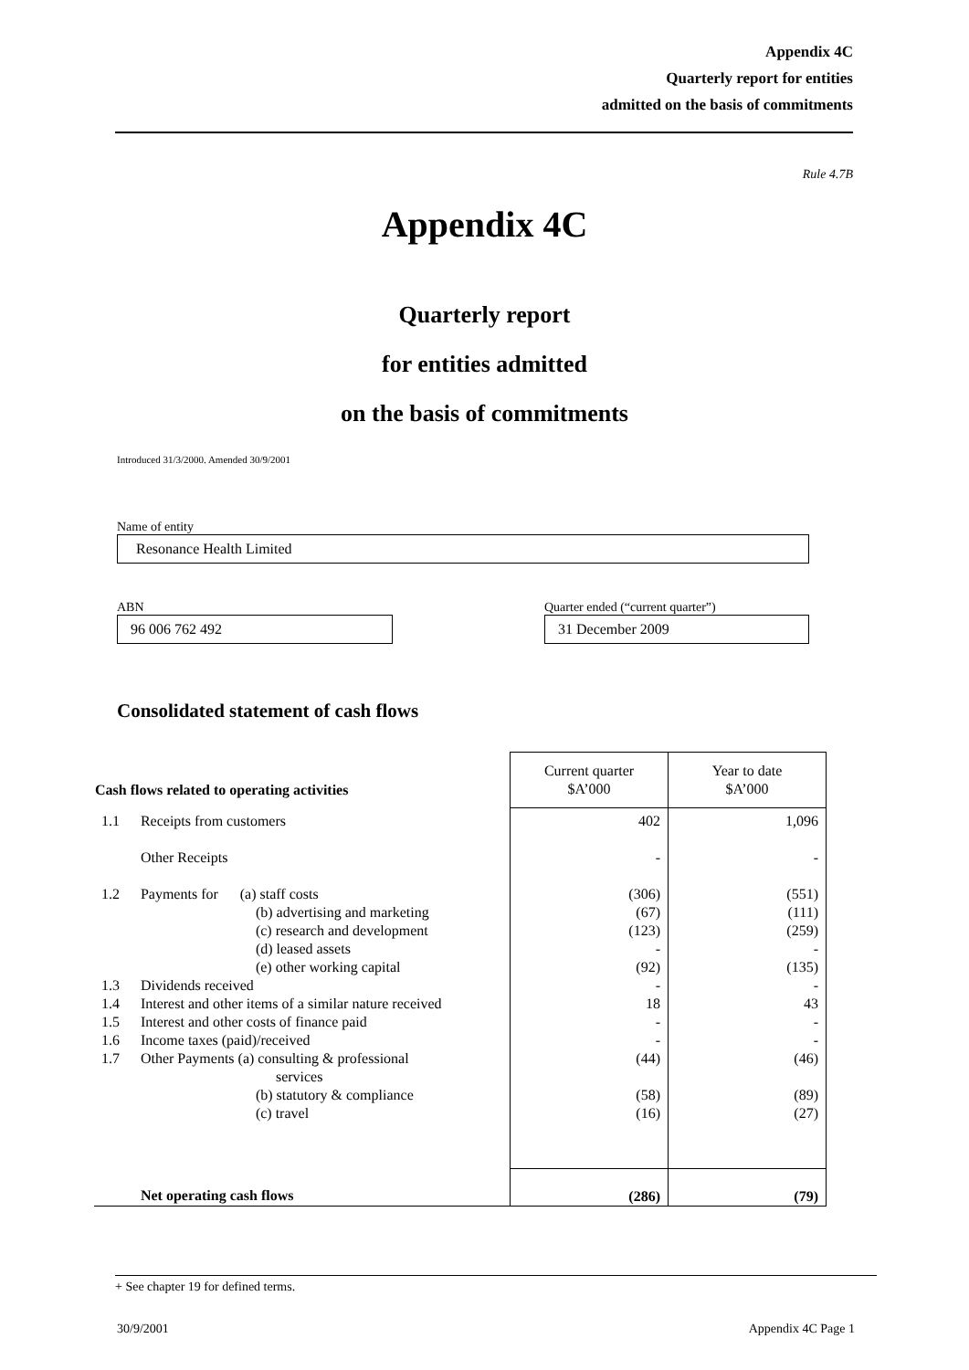Appendix 4C
Quarterly report for entities
admitted on the basis of commitments
Rule 4.7B
Appendix 4C
Quarterly report
for entities admitted
on the basis of commitments
Introduced 31/3/2000. Amended 30/9/2001
Name of entity
Resonance Health Limited
ABN
96 006 762 492
Quarter ended (“current quarter”)
31 December 2009
Consolidated statement of cash flows
| Cash flows related to operating activities | | Current quarter $A’000 | Year to date $A’000 |
| --- | --- | --- | --- |
| 1.1 | Receipts from customers | 402 | 1,096 |
| | Other Receipts | - | - |
| 1.2 | Payments for (a) staff costs (b) advertising and marketing (c) research and development (d) leased assets (e) other working capital | (306) (67) (123) - (92) | (551) (111) (259) - (135) |
| 1.3 | Dividends received | - | - |
| 1.4 | Interest and other items of a similar nature received | 18 | 43 |
| 1.5 | Interest and other costs of finance paid | - | - |
| 1.6 | Income taxes (paid)/received | - | - |
| 1.7 | Other Payments (a) consulting & professional services (b) statutory & compliance (c) travel | (44) (58) (16) | (46) (89) (27) |
| | Net operating cash flows | (286) | (79) |
+ See chapter 19 for defined terms.
30/9/2001 Appendix 4C Page 1